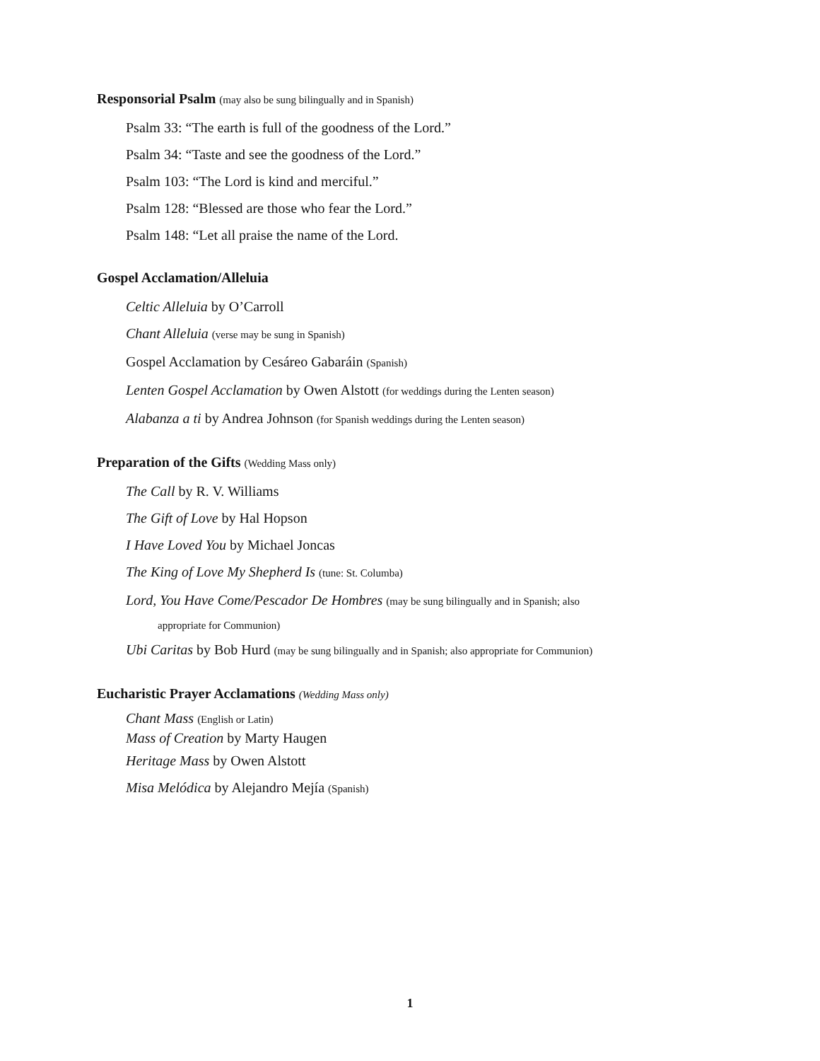Responsorial Psalm (may also be sung bilingually and in Spanish)
Psalm 33: “The earth is full of the goodness of the Lord.”
Psalm 34: “Taste and see the goodness of the Lord.”
Psalm 103: “The Lord is kind and merciful.”
Psalm 128: “Blessed are those who fear the Lord.”
Psalm 148: “Let all praise the name of the Lord.
Gospel Acclamation/Alleluia
Celtic Alleluia by O’Carroll
Chant Alleluia (verse may be sung in Spanish)
Gospel Acclamation by Cesáreo Gabaráin (Spanish)
Lenten Gospel Acclamation by Owen Alstott (for weddings during the Lenten season)
Alabanza a ti by Andrea Johnson (for Spanish weddings during the Lenten season)
Preparation of the Gifts (Wedding Mass only)
The Call by R. V. Williams
The Gift of Love by Hal Hopson
I Have Loved You by Michael Joncas
The King of Love My Shepherd Is (tune: St. Columba)
Lord, You Have Come/Pescador De Hombres (may be sung bilingually and in Spanish; also
appropriate for Communion)
Ubi Caritas by Bob Hurd (may be sung bilingually and in Spanish; also appropriate for Communion)
Eucharistic Prayer Acclamations (Wedding Mass only)
Chant Mass (English or Latin)
Mass of Creation by Marty Haugen
Heritage Mass by Owen Alstott
Misa Melódica by Alejandro Mejía (Spanish)
1